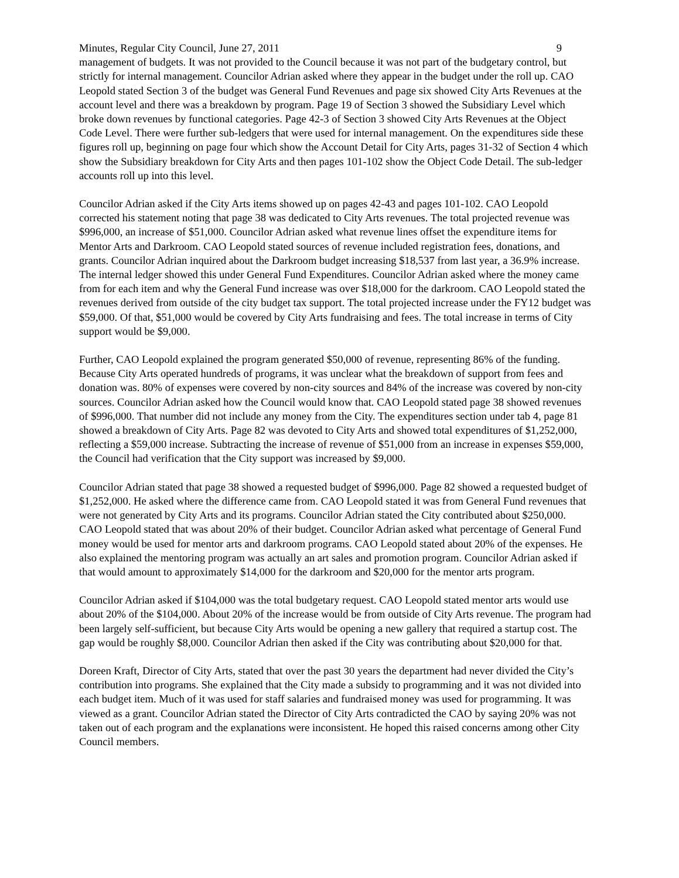Minutes, Regular City Council, June 27, 2011 9
management of budgets. It was not provided to the Council because it was not part of the budgetary control, but strictly for internal management. Councilor Adrian asked where they appear in the budget under the roll up. CAO Leopold stated Section 3 of the budget was General Fund Revenues and page six showed City Arts Revenues at the account level and there was a breakdown by program. Page 19 of Section 3 showed the Subsidiary Level which broke down revenues by functional categories. Page 42-3 of Section 3 showed City Arts Revenues at the Object Code Level. There were further sub-ledgers that were used for internal management. On the expenditures side these figures roll up, beginning on page four which show the Account Detail for City Arts, pages 31-32 of Section 4 which show the Subsidiary breakdown for City Arts and then pages 101-102 show the Object Code Detail. The sub-ledger accounts roll up into this level.
Councilor Adrian asked if the City Arts items showed up on pages 42-43 and pages 101-102. CAO Leopold corrected his statement noting that page 38 was dedicated to City Arts revenues. The total projected revenue was $996,000, an increase of $51,000. Councilor Adrian asked what revenue lines offset the expenditure items for Mentor Arts and Darkroom. CAO Leopold stated sources of revenue included registration fees, donations, and grants. Councilor Adrian inquired about the Darkroom budget increasing $18,537 from last year, a 36.9% increase. The internal ledger showed this under General Fund Expenditures. Councilor Adrian asked where the money came from for each item and why the General Fund increase was over $18,000 for the darkroom. CAO Leopold stated the revenues derived from outside of the city budget tax support. The total projected increase under the FY12 budget was $59,000. Of that, $51,000 would be covered by City Arts fundraising and fees. The total increase in terms of City support would be $9,000.
Further, CAO Leopold explained the program generated $50,000 of revenue, representing 86% of the funding. Because City Arts operated hundreds of programs, it was unclear what the breakdown of support from fees and donation was. 80% of expenses were covered by non-city sources and 84% of the increase was covered by non-city sources. Councilor Adrian asked how the Council would know that. CAO Leopold stated page 38 showed revenues of $996,000. That number did not include any money from the City. The expenditures section under tab 4, page 81 showed a breakdown of City Arts. Page 82 was devoted to City Arts and showed total expenditures of $1,252,000, reflecting a $59,000 increase. Subtracting the increase of revenue of $51,000 from an increase in expenses $59,000, the Council had verification that the City support was increased by $9,000.
Councilor Adrian stated that page 38 showed a requested budget of $996,000. Page 82 showed a requested budget of $1,252,000. He asked where the difference came from. CAO Leopold stated it was from General Fund revenues that were not generated by City Arts and its programs. Councilor Adrian stated the City contributed about $250,000. CAO Leopold stated that was about 20% of their budget. Councilor Adrian asked what percentage of General Fund money would be used for mentor arts and darkroom programs. CAO Leopold stated about 20% of the expenses. He also explained the mentoring program was actually an art sales and promotion program. Councilor Adrian asked if that would amount to approximately $14,000 for the darkroom and $20,000 for the mentor arts program.
Councilor Adrian asked if $104,000 was the total budgetary request. CAO Leopold stated mentor arts would use about 20% of the $104,000. About 20% of the increase would be from outside of City Arts revenue. The program had been largely self-sufficient, but because City Arts would be opening a new gallery that required a startup cost. The gap would be roughly $8,000. Councilor Adrian then asked if the City was contributing about $20,000 for that.
Doreen Kraft, Director of City Arts, stated that over the past 30 years the department had never divided the City’s contribution into programs. She explained that the City made a subsidy to programming and it was not divided into each budget item. Much of it was used for staff salaries and fundraised money was used for programming. It was viewed as a grant. Councilor Adrian stated the Director of City Arts contradicted the CAO by saying 20% was not taken out of each program and the explanations were inconsistent. He hoped this raised concerns among other City Council members.